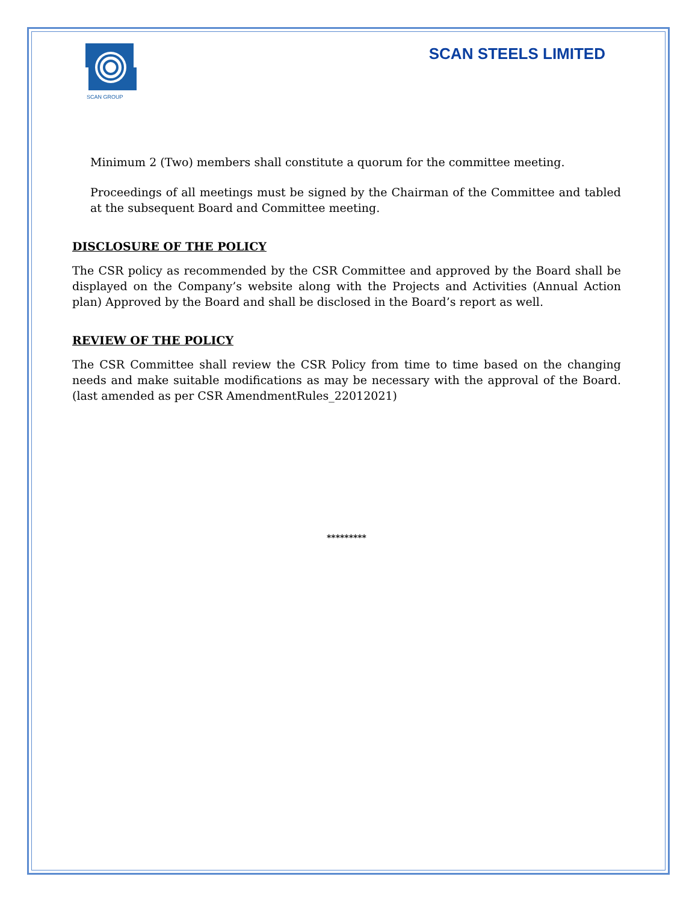SCAN GROUP
SCAN STEELS LIMITED
Minimum 2 (Two) members shall constitute a quorum for the committee meeting.
Proceedings of all meetings must be signed by the Chairman of the Committee and tabled at the subsequent Board and Committee meeting.
DISCLOSURE OF THE POLICY
The CSR policy as recommended by the CSR Committee and approved by the Board shall be displayed on the Company’s website along with the Projects and Activities (Annual Action plan) Approved by the Board and shall be disclosed in the Board’s report as well.
REVIEW OF THE POLICY
The CSR Committee shall review the CSR Policy from time to time based on the changing needs and make suitable modifications as may be necessary with the approval of the Board. (last amended as per CSR AmendmentRules_22012021)
*********